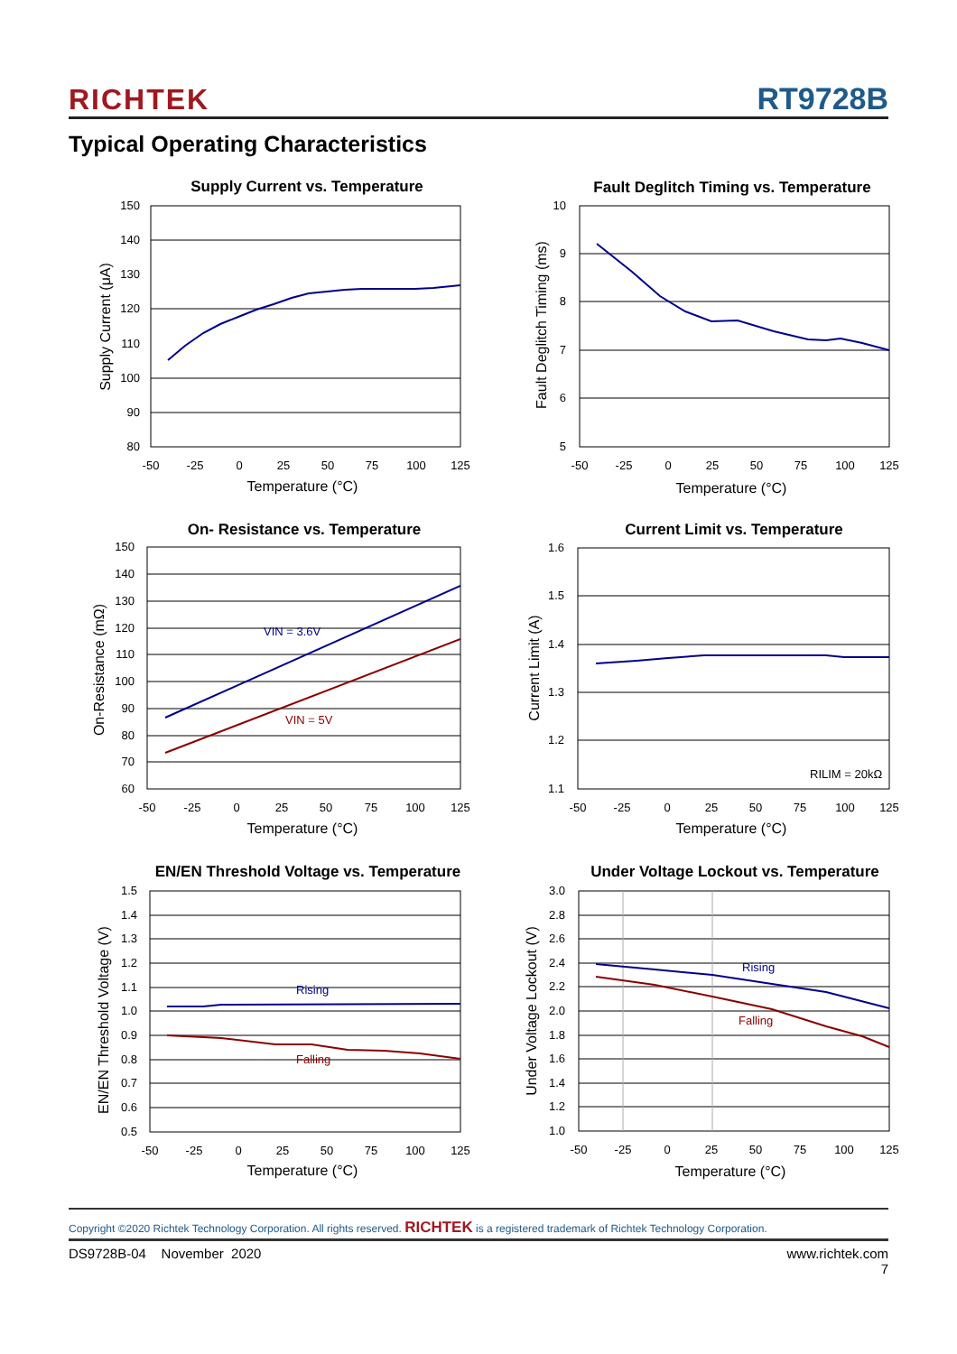RICHTEK RT9728B
Typical Operating Characteristics
Supply Current vs. Temperature
150
140
130
120
110
100
90
80
-50
-25
0
25
50
75
100
125
Temperature (°C)
Supply Current (μA)
Fault Deglitch Timing vs. Temperature
10
9
8
7
6
5
-50
-25
0
25
50
75
100
125
Temperature (°C)
Fault Deglitch Timing (ms)
On- Resistance vs. Temperature
VIN = 3.6V
VIN = 5V
150
140
130
120
110
100
90
80
70
60
-50
-25
0
25
50
75
100
125
Temperature (°C)
On-Resistance (mΩ)
Current Limit vs. Temperature
RILIM = 20kΩ
1.6
1.5
1.4
1.3
1.2
1.1
-50
-25
0
25
50
75
100
125
Temperature (°C)
Current Limit (A)
EN/EN Threshold Voltage vs. Temperature
Rising
Falling
1.5
1.4
1.3
1.2
1.1
1.0
0.9
0.8
0.7
0.6
0.5
-50
-25
0
25
50
75
100
125
Temperature (°C)
EN/EN Threshold Voltage (V)
Under Voltage Lockout vs. Temperature
Rising
Falling
3.0
2.8
2.6
2.4
2.2
2.0
1.8
1.6
1.4
1.2
1.0
-50
-25
0
25
50
75
100
125
Temperature (°C)
Under Voltage Lockout (V)
Copyright ©2020 Richtek Technology Corporation. All rights reserved. RICHTEK is a registered trademark of Richtek Technology Corporation.
DS9728B-04 November 2020 www.richtek.com
7